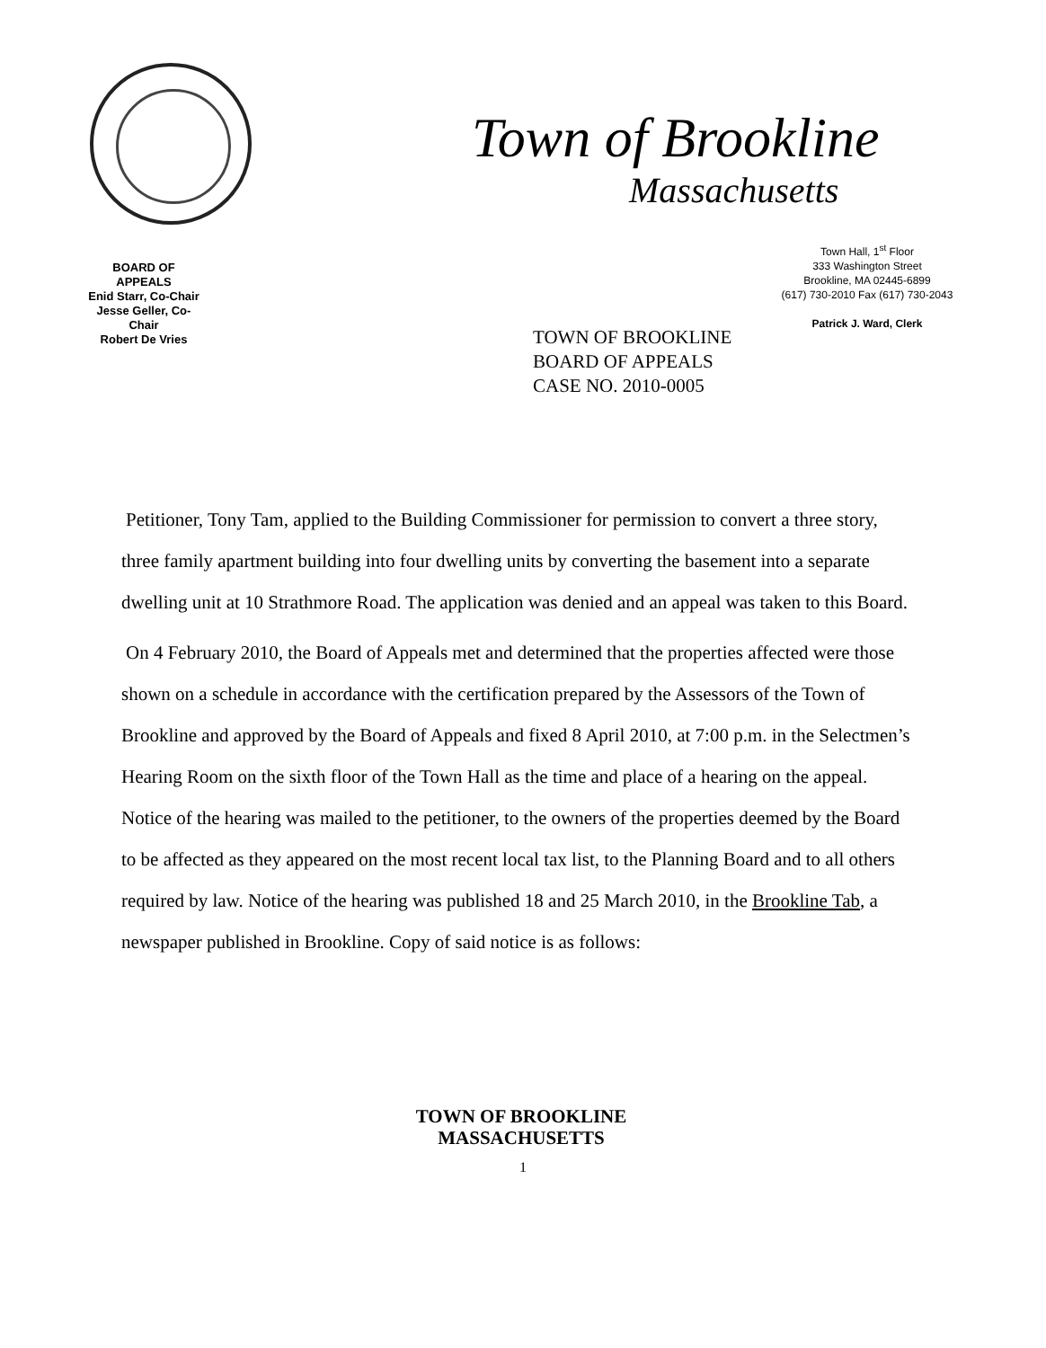Town of Brookline
Massachusetts
BOARD OF APPEALS
Enid Starr, Co-Chair
Jesse Geller, Co-Chair
Robert De Vries
Town Hall, 1<sup>st</sup> Floor
333 Washington Street
Brookline, MA 02445-6899
(617) 730-2010 Fax (617) 730-2043
Patrick J. Ward, Clerk
TOWN OF BROOKLINE
BOARD OF APPEALS
CASE NO. 2010-0005
Petitioner, Tony Tam, applied to the Building Commissioner for permission to convert a three story, three family apartment building into four dwelling units by converting the basement into a separate dwelling unit at 10 Strathmore Road. The application was denied and an appeal was taken to this Board.
On 4 February 2010, the Board of Appeals met and determined that the properties affected were those shown on a schedule in accordance with the certification prepared by the Assessors of the Town of Brookline and approved by the Board of Appeals and fixed 8 April 2010, at 7:00 p.m. in the Selectmen’s Hearing Room on the sixth floor of the Town Hall as the time and place of a hearing on the appeal. Notice of the hearing was mailed to the petitioner, to the owners of the properties deemed by the Board to be affected as they appeared on the most recent local tax list, to the Planning Board and to all others required by law. Notice of the hearing was published 18 and 25 March 2010, in the Brookline Tab, a newspaper published in Brookline. Copy of said notice is as follows:
TOWN OF BROOKLINE
MASSACHUSETTS
1